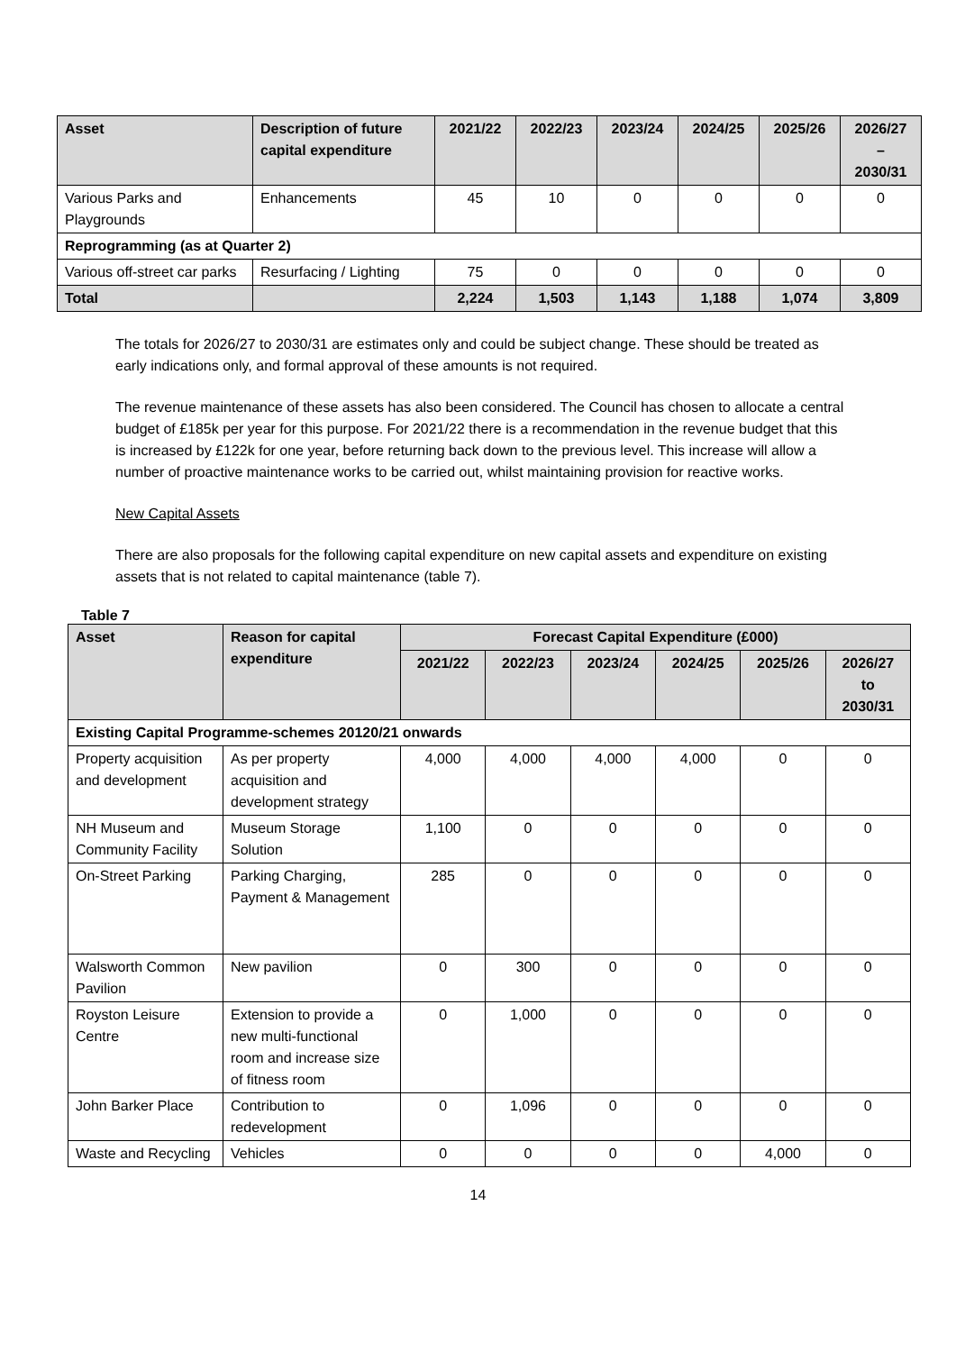| Asset | Description of future capital expenditure | 2021/22 | 2022/23 | 2023/24 | 2024/25 | 2025/26 | 2026/27 – 2030/31 |
| --- | --- | --- | --- | --- | --- | --- | --- |
| Various Parks and Playgrounds | Enhancements | 45 | 10 | 0 | 0 | 0 | 0 |
| Reprogramming (as at Quarter 2) | | | | | | | |
| Various off-street car parks | Resurfacing / Lighting | 75 | 0 | 0 | 0 | 0 | 0 |
| Total | | 2,224 | 1,503 | 1,143 | 1,188 | 1,074 | 3,809 |
The totals for 2026/27 to 2030/31 are estimates only and could be subject change. These should be treated as early indications only, and formal approval of these amounts is not required.
The revenue maintenance of these assets has also been considered. The Council has chosen to allocate a central budget of £185k per year for this purpose. For 2021/22 there is a recommendation in the revenue budget that this is increased by £122k for one year, before returning back down to the previous level. This increase will allow a number of proactive maintenance works to be carried out, whilst maintaining provision for reactive works.
New Capital Assets
There are also proposals for the following capital expenditure on new capital assets and expenditure on existing assets that is not related to capital maintenance (table 7).
Table 7
| Asset | Reason for capital expenditure | Forecast Capital Expenditure (£000) | | | | | |
| --- | --- | --- | --- | --- | --- | --- | --- |
| | | 2021/22 | 2022/23 | 2023/24 | 2024/25 | 2025/26 | 2026/27 to 2030/31 |
| Existing Capital Programme-schemes 20120/21 onwards | | | | | | | |
| Property acquisition and development | As per property acquisition and development strategy | 4,000 | 4,000 | 4,000 | 4,000 | 0 | 0 |
| NH Museum and Community Facility | Museum Storage Solution | 1,100 | 0 | 0 | 0 | 0 | 0 |
| On-Street Parking | Parking Charging, Payment & Management | 285 | 0 | 0 | 0 | 0 | 0 |
| Walsworth Common Pavilion | New pavilion | 0 | 300 | 0 | 0 | 0 | 0 |
| Royston Leisure Centre | Extension to provide a new multi-functional room and increase size of fitness room | 0 | 1,000 | 0 | 0 | 0 | 0 |
| John Barker Place | Contribution to redevelopment | 0 | 1,096 | 0 | 0 | 0 | 0 |
| Waste and Recycling | Vehicles | 0 | 0 | 0 | 0 | 4,000 | 0 |
14